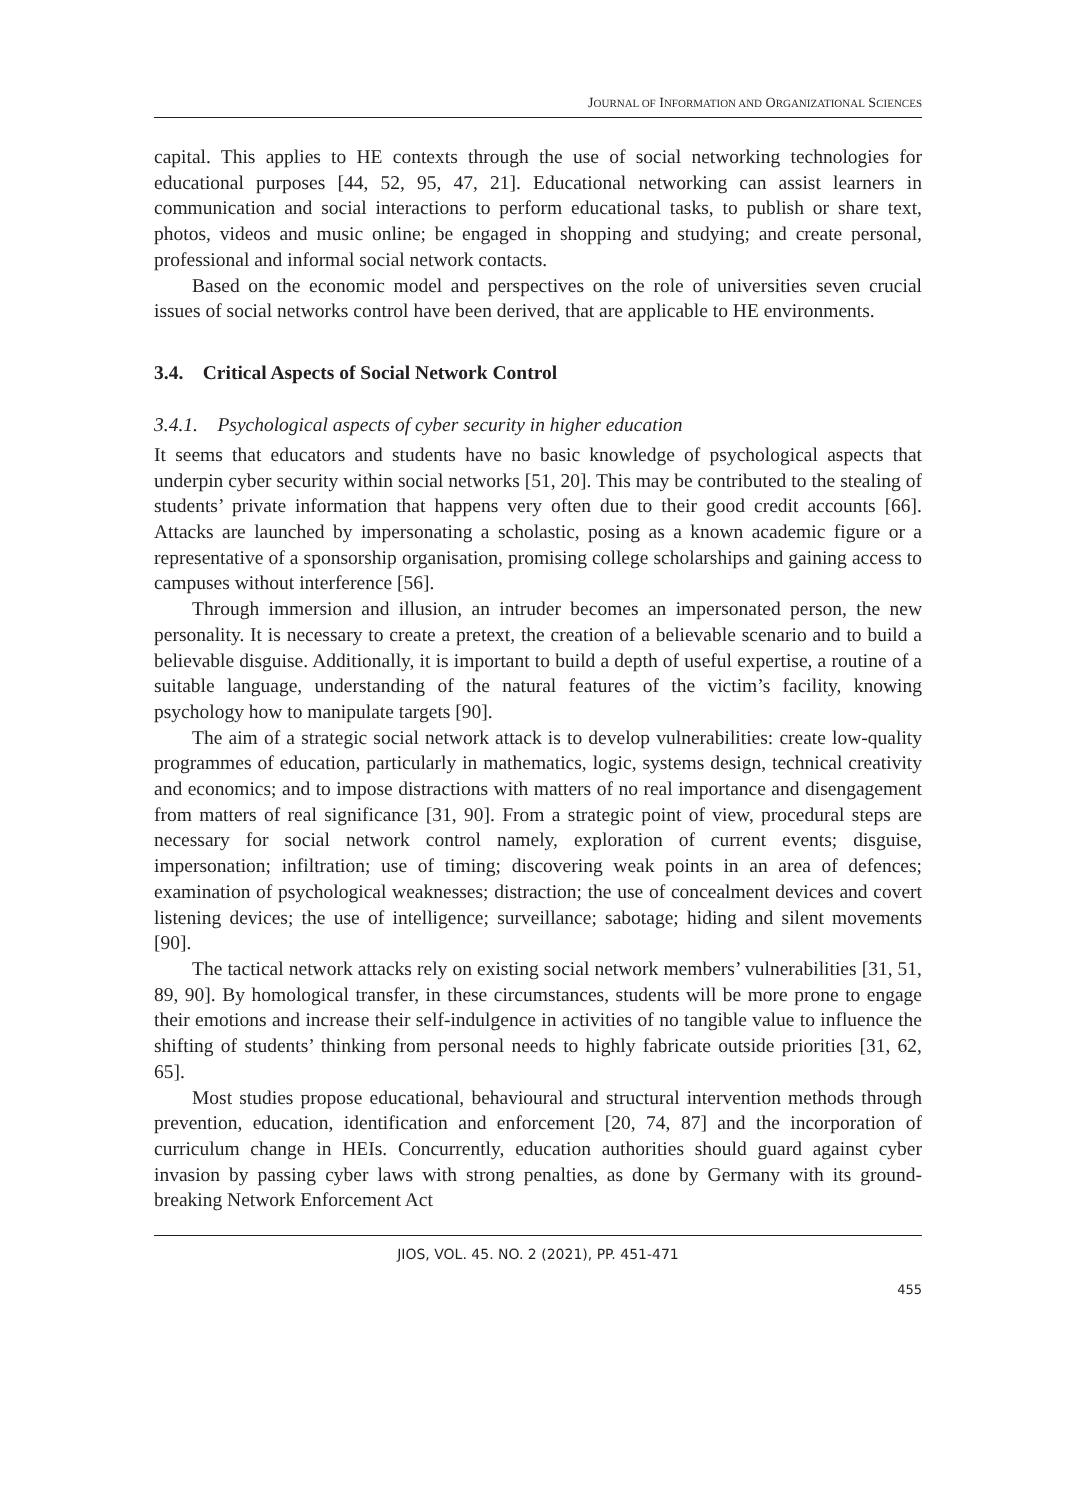JOURNAL OF INFORMATION AND ORGANIZATIONAL SCIENCES
capital. This applies to HE contexts through the use of social networking technologies for educational purposes [44, 52, 95, 47, 21]. Educational networking can assist learners in communication and social interactions to perform educational tasks, to publish or share text, photos, videos and music online; be engaged in shopping and studying; and create personal, professional and informal social network contacts.
Based on the economic model and perspectives on the role of universities seven crucial issues of social networks control have been derived, that are applicable to HE environments.
3.4. Critical Aspects of Social Network Control
3.4.1. Psychological aspects of cyber security in higher education
It seems that educators and students have no basic knowledge of psychological aspects that underpin cyber security within social networks [51, 20]. This may be contributed to the stealing of students’ private information that happens very often due to their good credit accounts [66]. Attacks are launched by impersonating a scholastic, posing as a known academic figure or a representative of a sponsorship organisation, promising college scholarships and gaining access to campuses without interference [56].
Through immersion and illusion, an intruder becomes an impersonated person, the new personality. It is necessary to create a pretext, the creation of a believable scenario and to build a believable disguise. Additionally, it is important to build a depth of useful expertise, a routine of a suitable language, understanding of the natural features of the victim’s facility, knowing psychology how to manipulate targets [90].
The aim of a strategic social network attack is to develop vulnerabilities: create low-quality programmes of education, particularly in mathematics, logic, systems design, technical creativity and economics; and to impose distractions with matters of no real importance and disengagement from matters of real significance [31, 90]. From a strategic point of view, procedural steps are necessary for social network control namely, exploration of current events; disguise, impersonation; infiltration; use of timing; discovering weak points in an area of defences; examination of psychological weaknesses; distraction; the use of concealment devices and covert listening devices; the use of intelligence; surveillance; sabotage; hiding and silent movements [90].
The tactical network attacks rely on existing social network members’ vulnerabilities [31, 51, 89, 90]. By homological transfer, in these circumstances, students will be more prone to engage their emotions and increase their self-indulgence in activities of no tangible value to influence the shifting of students’ thinking from personal needs to highly fabricate outside priorities [31, 62, 65].
Most studies propose educational, behavioural and structural intervention methods through prevention, education, identification and enforcement [20, 74, 87] and the incorporation of curriculum change in HEIs. Concurrently, education authorities should guard against cyber invasion by passing cyber laws with strong penalties, as done by Germany with its ground-breaking Network Enforcement Act
JIOS, VOL. 45. NO. 2 (2021), PP. 451-471
455